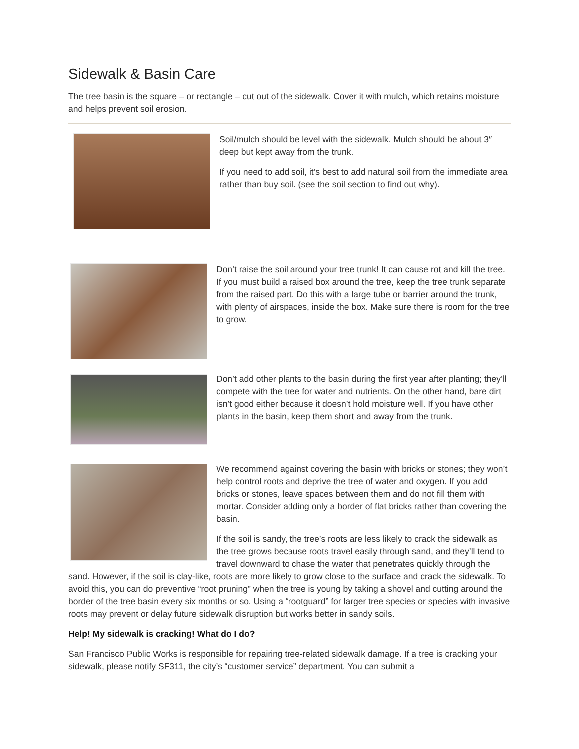Sidewalk & Basin Care
The tree basin is the square – or rectangle – cut out of the sidewalk. Cover it with mulch, which retains moisture and helps prevent soil erosion.
Soil/mulch should be level with the sidewalk. Mulch should be about 3″ deep but kept away from the trunk.
If you need to add soil, it’s best to add natural soil from the immediate area rather than buy soil. (see the soil section to find out why).
Don’t raise the soil around your tree trunk! It can cause rot and kill the tree. If you must build a raised box around the tree, keep the tree trunk separate from the raised part. Do this with a large tube or barrier around the trunk, with plenty of airspaces, inside the box. Make sure there is room for the tree to grow.
Don’t add other plants to the basin during the first year after planting; they’ll compete with the tree for water and nutrients. On the other hand, bare dirt isn’t good either because it doesn’t hold moisture well. If you have other plants in the basin, keep them short and away from the trunk.
We recommend against covering the basin with bricks or stones; they won’t help control roots and deprive the tree of water and oxygen. If you add bricks or stones, leave spaces between them and do not fill them with mortar. Consider adding only a border of flat bricks rather than covering the basin.
If the soil is sandy, the tree’s roots are less likely to crack the sidewalk as the tree grows because roots travel easily through sand, and they’ll tend to travel downward to chase the water that penetrates quickly through the sand. However, if the soil is clay-like, roots are more likely to grow close to the surface and crack the sidewalk. To avoid this, you can do preventive “root pruning” when the tree is young by taking a shovel and cutting around the border of the tree basin every six months or so. Using a “rootguard” for larger tree species or species with invasive roots may prevent or delay future sidewalk disruption but works better in sandy soils.
Help! My sidewalk is cracking! What do I do?
San Francisco Public Works is responsible for repairing tree-related sidewalk damage. If a tree is cracking your sidewalk, please notify SF311, the city’s “customer service” department. You can submit a